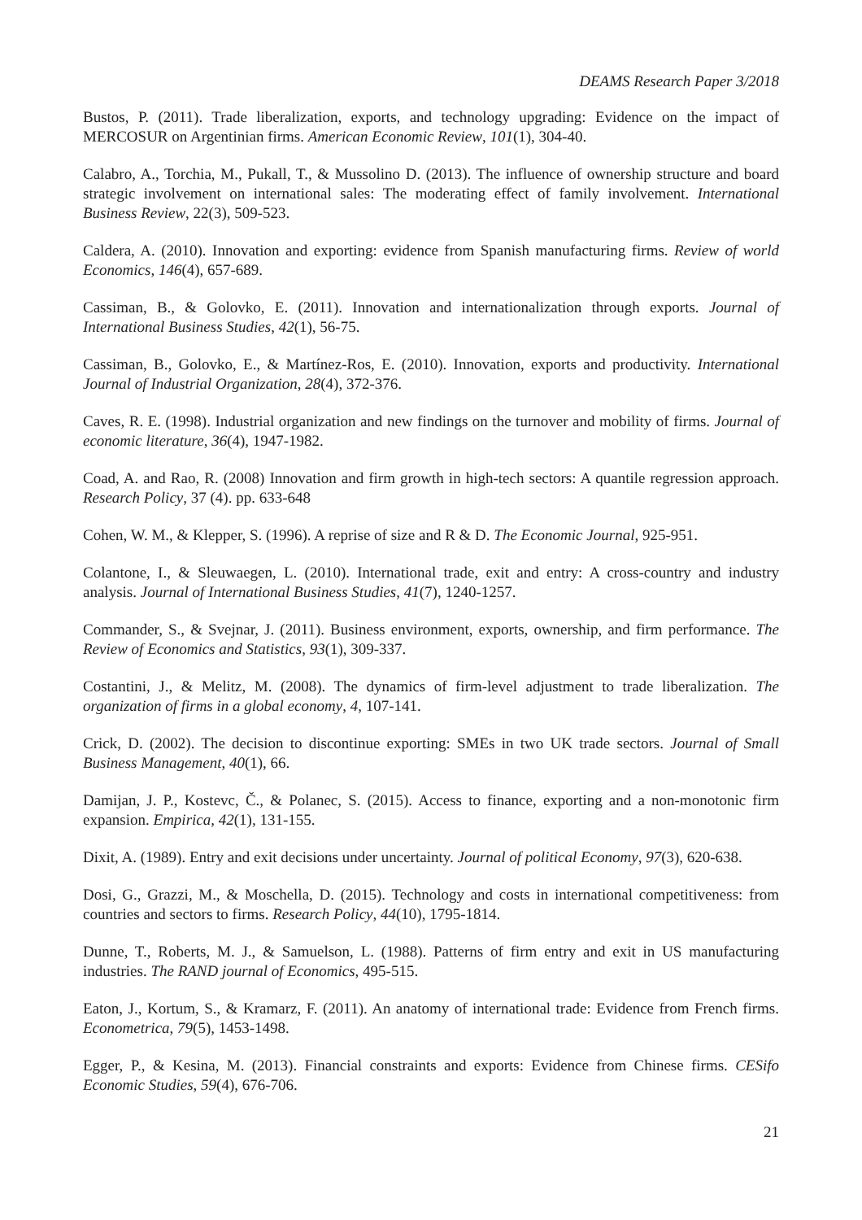DEAMS Research Paper 3/2018
Bustos, P. (2011). Trade liberalization, exports, and technology upgrading: Evidence on the impact of MERCOSUR on Argentinian firms. American Economic Review, 101(1), 304-40.
Calabro, A., Torchia, M., Pukall, T., & Mussolino D. (2013). The influence of ownership structure and board strategic involvement on international sales: The moderating effect of family involvement. International Business Review, 22(3), 509-523.
Caldera, A. (2010). Innovation and exporting: evidence from Spanish manufacturing firms. Review of world Economics, 146(4), 657-689.
Cassiman, B., & Golovko, E. (2011). Innovation and internationalization through exports. Journal of International Business Studies, 42(1), 56-75.
Cassiman, B., Golovko, E., & Martínez-Ros, E. (2010). Innovation, exports and productivity. International Journal of Industrial Organization, 28(4), 372-376.
Caves, R. E. (1998). Industrial organization and new findings on the turnover and mobility of firms. Journal of economic literature, 36(4), 1947-1982.
Coad, A. and Rao, R. (2008) Innovation and firm growth in high-tech sectors: A quantile regression approach. Research Policy, 37 (4). pp. 633-648
Cohen, W. M., & Klepper, S. (1996). A reprise of size and R & D. The Economic Journal, 925-951.
Colantone, I., & Sleuwaegen, L. (2010). International trade, exit and entry: A cross-country and industry analysis. Journal of International Business Studies, 41(7), 1240-1257.
Commander, S., & Svejnar, J. (2011). Business environment, exports, ownership, and firm performance. The Review of Economics and Statistics, 93(1), 309-337.
Costantini, J., & Melitz, M. (2008). The dynamics of firm-level adjustment to trade liberalization. The organization of firms in a global economy, 4, 107-141.
Crick, D. (2002). The decision to discontinue exporting: SMEs in two UK trade sectors. Journal of Small Business Management, 40(1), 66.
Damijan, J. P., Kostevc, Č., & Polanec, S. (2015). Access to finance, exporting and a non-monotonic firm expansion. Empirica, 42(1), 131-155.
Dixit, A. (1989). Entry and exit decisions under uncertainty. Journal of political Economy, 97(3), 620-638.
Dosi, G., Grazzi, M., & Moschella, D. (2015). Technology and costs in international competitiveness: from countries and sectors to firms. Research Policy, 44(10), 1795-1814.
Dunne, T., Roberts, M. J., & Samuelson, L. (1988). Patterns of firm entry and exit in US manufacturing industries. The RAND journal of Economics, 495-515.
Eaton, J., Kortum, S., & Kramarz, F. (2011). An anatomy of international trade: Evidence from French firms. Econometrica, 79(5), 1453-1498.
Egger, P., & Kesina, M. (2013). Financial constraints and exports: Evidence from Chinese firms. CESifo Economic Studies, 59(4), 676-706.
21